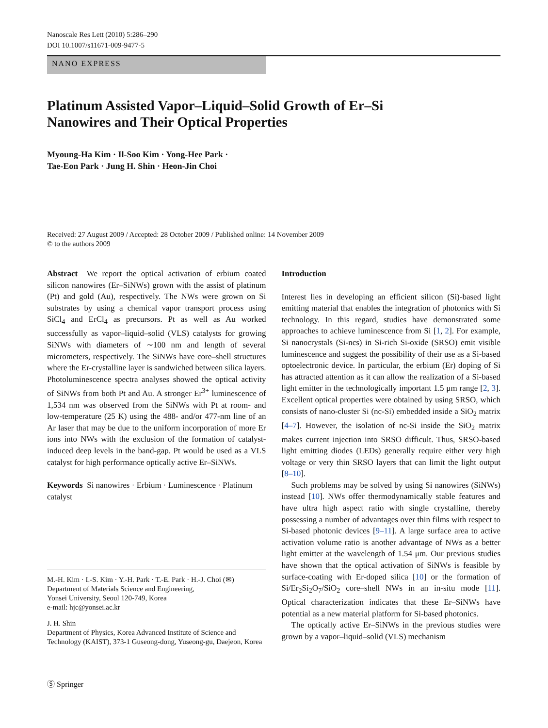Nanoscale Res Lett (2010) 5:286–290
DOI 10.1007/s11671-009-9477-5
NANO EXPRESS
Platinum Assisted Vapor–Liquid–Solid Growth of Er–Si
Nanowires and Their Optical Properties
Myoung-Ha Kim · Il-Soo Kim · Yong-Hee Park ·
Tae-Eon Park · Jung H. Shin · Heon-Jin Choi
Received: 27 August 2009 / Accepted: 28 October 2009 / Published online: 14 November 2009
© to the authors 2009
Abstract We report the optical activation of erbium coated silicon nanowires (Er–SiNWs) grown with the assist of platinum (Pt) and gold (Au), respectively. The NWs were grown on Si substrates by using a chemical vapor transport process using SiCl<sub>4</sub> and ErCl<sub>4</sub> as precursors. Pt as well as Au worked successfully as vapor–liquid–solid (VLS) catalysts for growing SiNWs with diameters of ∼100 nm and length of several micrometers, respectively. The SiNWs have core–shell structures where the Er-crystalline layer is sandwiched between silica layers. Photoluminescence spectra analyses showed the optical activity of SiNWs from both Pt and Au. A stronger Er<sup>3+</sup> luminescence of 1,534 nm was observed from the SiNWs with Pt at room- and low-temperature (25 K) using the 488- and/or 477-nm line of an Ar laser that may be due to the uniform incorporation of more Er ions into NWs with the exclusion of the formation of catalyst-induced deep levels in the band-gap. Pt would be used as a VLS catalyst for high performance optically active Er–SiNWs.
Keywords Si nanowires · Erbium · Luminescence · Platinum catalyst
M.-H. Kim · I.-S. Kim · Y.-H. Park · T.-E. Park · H.-J. Choi (✉)
Department of Materials Science and Engineering,
Yonsei University, Seoul 120-749, Korea
e-mail: hjc@yonsei.ac.kr
J. H. Shin
Department of Physics, Korea Advanced Institute of Science and Technology (KAIST), 373-1 Guseong-dong, Yuseong-gu, Daejeon, Korea
Introduction
Interest lies in developing an efficient silicon (Si)-based light emitting material that enables the integration of photonics with Si technology. In this regard, studies have demonstrated some approaches to achieve luminescence from Si [1, 2]. For example, Si nanocrystals (Si-ncs) in Si-rich Si-oxide (SRSO) emit visible luminescence and suggest the possibility of their use as a Si-based optoelectronic device. In particular, the erbium (Er) doping of Si has attracted attention as it can allow the realization of a Si-based light emitter in the technologically important 1.5 μm range [2, 3]. Excellent optical properties were obtained by using SRSO, which consists of nano-cluster Si (nc-Si) embedded inside a SiO<sub>2</sub> matrix [4–7]. However, the isolation of nc-Si inside the SiO<sub>2</sub> matrix makes current injection into SRSO difficult. Thus, SRSO-based light emitting diodes (LEDs) generally require either very high voltage or very thin SRSO layers that can limit the light output [8–10].
Such problems may be solved by using Si nanowires (SiNWs) instead [10]. NWs offer thermodynamically stable features and have ultra high aspect ratio with single crystalline, thereby possessing a number of advantages over thin films with respect to Si-based photonic devices [9–11]. A large surface area to active activation volume ratio is another advantage of NWs as a better light emitter at the wavelength of 1.54 μm. Our previous studies have shown that the optical activation of SiNWs is feasible by surface-coating with Er-doped silica [10] or the formation of Si/Er<sub>2</sub>Si<sub>2</sub>O<sub>7</sub>/SiO<sub>2</sub> core–shell NWs in an in-situ mode [11]. Optical characterization indicates that these Er–SiNWs have potential as a new material platform for Si-based photonics.
The optically active Er–SiNWs in the previous studies were grown by a vapor–liquid–solid (VLS) mechanism
Ⓢ Springer